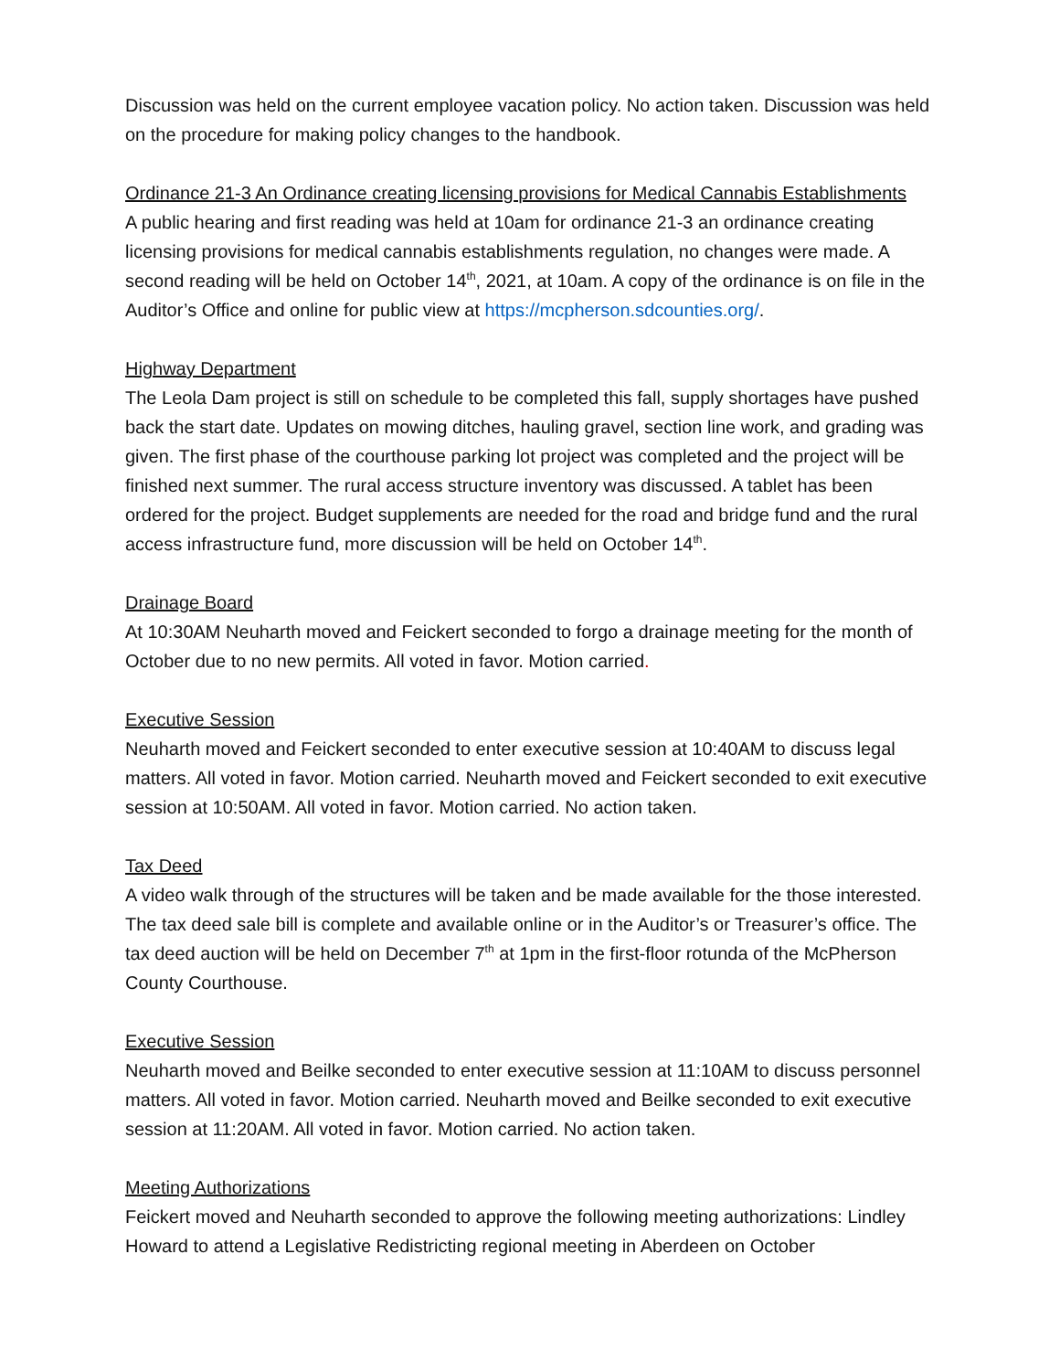Discussion was held on the current employee vacation policy. No action taken. Discussion was held on the procedure for making policy changes to the handbook.
Ordinance 21-3 An Ordinance creating licensing provisions for Medical Cannabis Establishments
A public hearing and first reading was held at 10am for ordinance 21-3 an ordinance creating licensing provisions for medical cannabis establishments regulation, no changes were made. A second reading will be held on October 14<sup>th</sup>, 2021, at 10am. A copy of the ordinance is on file in the Auditor’s Office and online for public view at https://mcpherson.sdcounties.org/.
Highway Department
The Leola Dam project is still on schedule to be completed this fall, supply shortages have pushed back the start date. Updates on mowing ditches, hauling gravel, section line work, and grading was given. The first phase of the courthouse parking lot project was completed and the project will be finished next summer. The rural access structure inventory was discussed. A tablet has been ordered for the project. Budget supplements are needed for the road and bridge fund and the rural access infrastructure fund, more discussion will be held on October 14<sup>th</sup>.
Drainage Board
At 10:30AM Neuharth moved and Feickert seconded to forgo a drainage meeting for the month of October due to no new permits. All voted in favor. Motion carried.
Executive Session
Neuharth moved and Feickert seconded to enter executive session at 10:40AM to discuss legal matters. All voted in favor. Motion carried. Neuharth moved and Feickert seconded to exit executive session at 10:50AM. All voted in favor. Motion carried. No action taken.
Tax Deed
A video walk through of the structures will be taken and be made available for the those interested. The tax deed sale bill is complete and available online or in the Auditor’s or Treasurer’s office. The tax deed auction will be held on December 7<sup>th</sup> at 1pm in the first-floor rotunda of the McPherson County Courthouse.
Executive Session
Neuharth moved and Beilke seconded to enter executive session at 11:10AM to discuss personnel matters. All voted in favor. Motion carried. Neuharth moved and Beilke seconded to exit executive session at 11:20AM. All voted in favor. Motion carried. No action taken.
Meeting Authorizations
Feickert moved and Neuharth seconded to approve the following meeting authorizations: Lindley Howard to attend a Legislative Redistricting regional meeting in Aberdeen on October